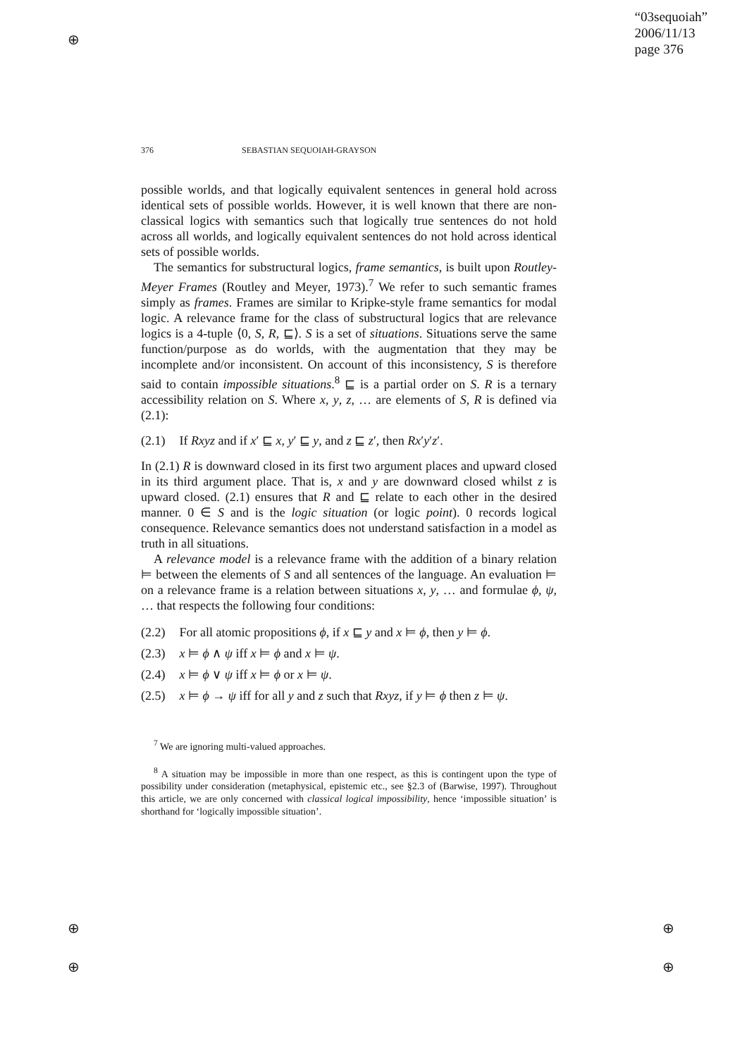⊕
⊕
⊕
⊕
⊕
“03sequoiah”
2006/11/13
page 376
376 SEBASTIAN SEQUOIAH-GRAYSON
possible worlds, and that logically equivalent sentences in general hold across identical sets of possible worlds. However, it is well known that there are non-classical logics with semantics such that logically true sentences do not hold across all worlds, and logically equivalent sentences do not hold across identical sets of possible worlds.
The semantics for substructural logics, frame semantics, is built upon Routley-Meyer Frames (Routley and Meyer, 1973).<sup>7</sup> We refer to such semantic frames simply as frames. Frames are similar to Kripke-style frame semantics for modal logic. A relevance frame for the class of substructural logics that are relevance logics is a 4-tuple ⟨0, S, R, ⊑⟩. S is a set of situations. Situations serve the same function/purpose as do worlds, with the augmentation that they may be incomplete and/or inconsistent. On account of this inconsistency, S is therefore said to contain impossible situations.<sup>8</sup> ⊑ is a partial order on S. R is a ternary accessibility relation on S. Where x, y, z, … are elements of S, R is defined via (2.1):
(2.1) If Rxyz and if x′ ⊑ x, y′ ⊑ y, and z ⊑ z′, then Rx′y′z′.
In (2.1) R is downward closed in its first two argument places and upward closed in its third argument place. That is, x and y are downward closed whilst z is upward closed. (2.1) ensures that R and ⊑ relate to each other in the desired manner. 0 ∈ S and is the logic situation (or logic point). 0 records logical consequence. Relevance semantics does not understand satisfaction in a model as truth in all situations.
A relevance model is a relevance frame with the addition of a binary relation ⊨ between the elements of S and all sentences of the language. An evaluation ⊨ on a relevance frame is a relation between situations x, y, … and formulae ϕ, ψ, … that respects the following four conditions:
(2.2) For all atomic propositions ϕ, if x ⊑ y and x ⊨ ϕ, then y ⊨ ϕ.
(2.3) x ⊨ ϕ ∧ ψ iff x ⊨ ϕ and x ⊨ ψ.
(2.4) x ⊨ ϕ ∨ ψ iff x ⊨ ϕ or x ⊨ ψ.
(2.5) x ⊨ ϕ → ψ iff for all y and z such that Rxyz, if y ⊨ ϕ then z ⊨ ψ.
<sup>7</sup> We are ignoring multi-valued approaches.
<sup>8</sup> A situation may be impossible in more than one respect, as this is contingent upon the type of possibility under consideration (metaphysical, epistemic etc., see §2.3 of (Barwise, 1997). Throughout this article, we are only concerned with classical logical impossibility, hence ‘impossible situation’ is shorthand for ‘logically impossible situation’.